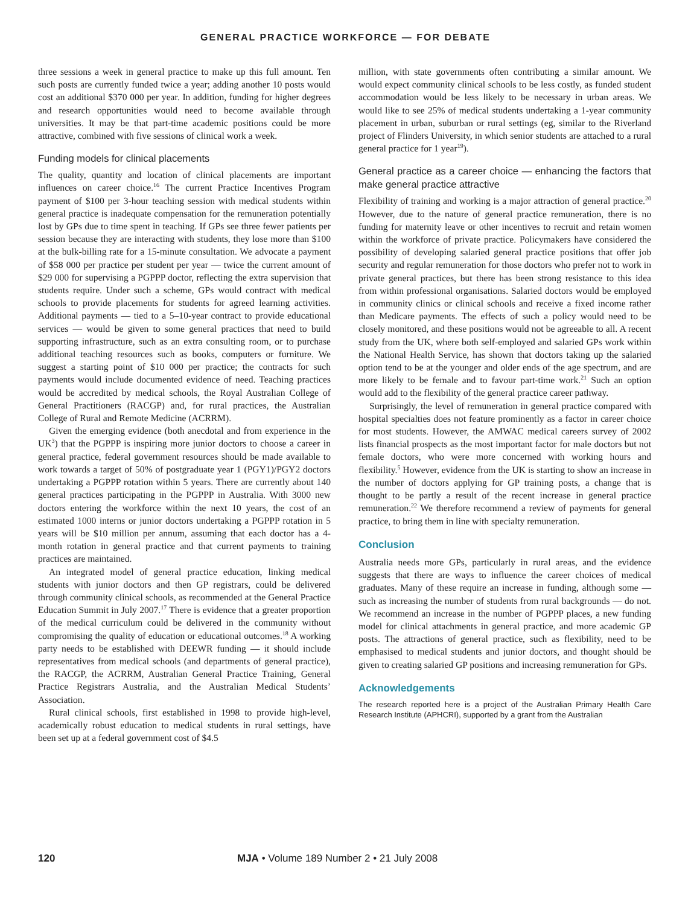GENERAL PRACTICE WORKFORCE — FOR DEBATE
three sessions a week in general practice to make up this full amount. Ten such posts are currently funded twice a year; adding another 10 posts would cost an additional $370 000 per year. In addition, funding for higher degrees and research opportunities would need to become available through universities. It may be that part-time academic positions could be more attractive, combined with five sessions of clinical work a week.
Funding models for clinical placements
The quality, quantity and location of clinical placements are important influences on career choice.<sup>16</sup> The current Practice Incentives Program payment of $100 per 3-hour teaching session with medical students within general practice is inadequate compensation for the remuneration potentially lost by GPs due to time spent in teaching. If GPs see three fewer patients per session because they are interacting with students, they lose more than $100 at the bulk-billing rate for a 15-minute consultation. We advocate a payment of $58 000 per practice per student per year — twice the current amount of $29 000 for supervising a PGPPP doctor, reflecting the extra supervision that students require. Under such a scheme, GPs would contract with medical schools to provide placements for students for agreed learning activities. Additional payments — tied to a 5–10-year contract to provide educational services — would be given to some general practices that need to build supporting infrastructure, such as an extra consulting room, or to purchase additional teaching resources such as books, computers or furniture. We suggest a starting point of $10 000 per practice; the contracts for such payments would include documented evidence of need. Teaching practices would be accredited by medical schools, the Royal Australian College of General Practitioners (RACGP) and, for rural practices, the Australian College of Rural and Remote Medicine (ACRRM).
Given the emerging evidence (both anecdotal and from experience in the UK<sup>3</sup>) that the PGPPP is inspiring more junior doctors to choose a career in general practice, federal government resources should be made available to work towards a target of 50% of postgraduate year 1 (PGY1)/PGY2 doctors undertaking a PGPPP rotation within 5 years. There are currently about 140 general practices participating in the PGPPP in Australia. With 3000 new doctors entering the workforce within the next 10 years, the cost of an estimated 1000 interns or junior doctors undertaking a PGPPP rotation in 5 years will be $10 million per annum, assuming that each doctor has a 4-month rotation in general practice and that current payments to training practices are maintained.
An integrated model of general practice education, linking medical students with junior doctors and then GP registrars, could be delivered through community clinical schools, as recommended at the General Practice Education Summit in July 2007.<sup>17</sup> There is evidence that a greater proportion of the medical curriculum could be delivered in the community without compromising the quality of education or educational outcomes.<sup>18</sup> A working party needs to be established with DEEWR funding — it should include representatives from medical schools (and departments of general practice), the RACGP, the ACRRM, Australian General Practice Training, General Practice Registrars Australia, and the Australian Medical Students’ Association.
Rural clinical schools, first established in 1998 to provide high-level, academically robust education to medical students in rural settings, have been set up at a federal government cost of $4.5
million, with state governments often contributing a similar amount. We would expect community clinical schools to be less costly, as funded student accommodation would be less likely to be necessary in urban areas. We would like to see 25% of medical students undertaking a 1-year community placement in urban, suburban or rural settings (eg, similar to the Riverland project of Flinders University, in which senior students are attached to a rural general practice for 1 year<sup>19</sup>).
General practice as a career choice — enhancing the factors that make general practice attractive
Flexibility of training and working is a major attraction of general practice.<sup>20</sup> However, due to the nature of general practice remuneration, there is no funding for maternity leave or other incentives to recruit and retain women within the workforce of private practice. Policymakers have considered the possibility of developing salaried general practice positions that offer job security and regular remuneration for those doctors who prefer not to work in private general practices, but there has been strong resistance to this idea from within professional organisations. Salaried doctors would be employed in community clinics or clinical schools and receive a fixed income rather than Medicare payments. The effects of such a policy would need to be closely monitored, and these positions would not be agreeable to all. A recent study from the UK, where both self-employed and salaried GPs work within the National Health Service, has shown that doctors taking up the salaried option tend to be at the younger and older ends of the age spectrum, and are more likely to be female and to favour part-time work.<sup>21</sup> Such an option would add to the flexibility of the general practice career pathway.
Surprisingly, the level of remuneration in general practice compared with hospital specialties does not feature prominently as a factor in career choice for most students. However, the AMWAC medical careers survey of 2002 lists financial prospects as the most important factor for male doctors but not female doctors, who were more concerned with working hours and flexibility.<sup>5</sup> However, evidence from the UK is starting to show an increase in the number of doctors applying for GP training posts, a change that is thought to be partly a result of the recent increase in general practice remuneration.<sup>22</sup> We therefore recommend a review of payments for general practice, to bring them in line with specialty remuneration.
Conclusion
Australia needs more GPs, particularly in rural areas, and the evidence suggests that there are ways to influence the career choices of medical graduates. Many of these require an increase in funding, although some — such as increasing the number of students from rural backgrounds — do not. We recommend an increase in the number of PGPPP places, a new funding model for clinical attachments in general practice, and more academic GP posts. The attractions of general practice, such as flexibility, need to be emphasised to medical students and junior doctors, and thought should be given to creating salaried GP positions and increasing remuneration for GPs.
Acknowledgements
The research reported here is a project of the Australian Primary Health Care Research Institute (APHCRI), supported by a grant from the Australian
120 MJA • Volume 189 Number 2 • 21 July 2008